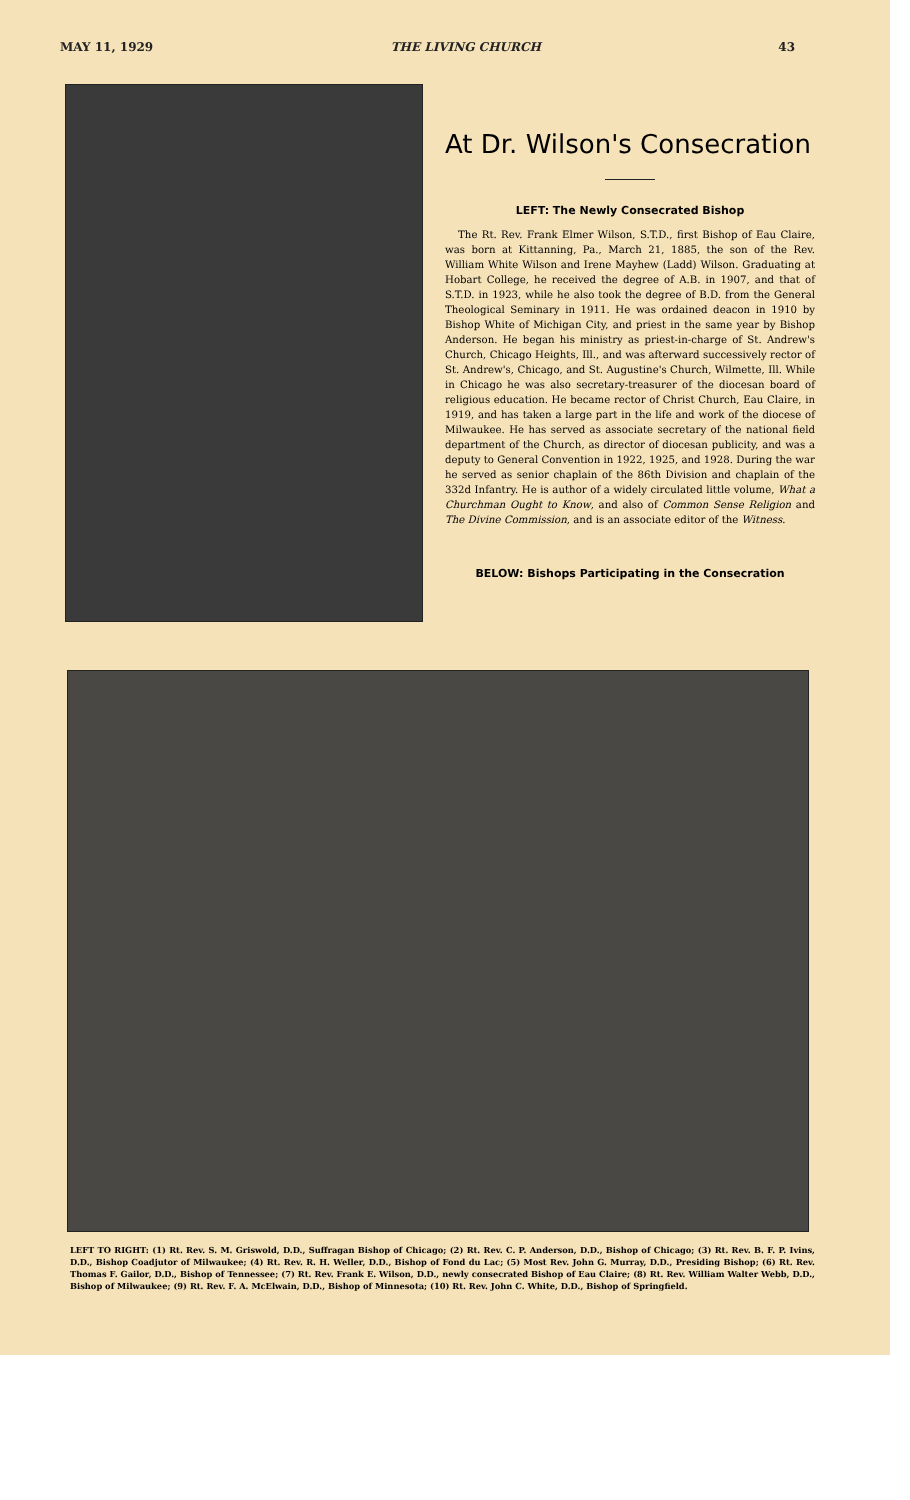MAY 11, 1929 THE LIVING CHURCH 43
At Dr. Wilson's Consecration
LEFT: The Newly Consecrated Bishop
The Rt. Rev. Frank Elmer Wilson, S.T.D., first Bishop of Eau Claire, was born at Kittanning, Pa., March 21, 1885, the son of the Rev. William White Wilson and Irene Mayhew (Ladd) Wilson. Graduating at Hobart College, he received the degree of A.B. in 1907, and that of S.T.D. in 1923, while he also took the degree of B.D. from the General Theological Seminary in 1911. He was ordained deacon in 1910 by Bishop White of Michigan City, and priest in the same year by Bishop Anderson. He began his ministry as priest-in-charge of St. Andrew's Church, Chicago Heights, Ill., and was afterward successively rector of St. Andrew's, Chicago, and St. Augustine's Church, Wilmette, Ill. While in Chicago he was also secretary-treasurer of the diocesan board of religious education. He became rector of Christ Church, Eau Claire, in 1919, and has taken a large part in the life and work of the diocese of Milwaukee. He has served as associate secretary of the national field department of the Church, as director of diocesan publicity, and was a deputy to General Convention in 1922, 1925, and 1928. During the war he served as senior chaplain of the 86th Division and chaplain of the 332d Infantry. He is author of a widely circulated little volume, What a Churchman Ought to Know, and also of Common Sense Religion and The Divine Commission, and is an associate editor of the Witness.
BELOW: Bishops Participating in the Consecration
LEFT TO RIGHT: (1) Rt. Rev. S. M. Griswold, D.D., Suffragan Bishop of Chicago; (2) Rt. Rev. C. P. Anderson, D.D., Bishop of Chicago; (3) Rt. Rev. B. F. P. Ivins, D.D., Bishop Coadjutor of Milwaukee; (4) Rt. Rev. R. H. Weller, D.D., Bishop of Fond du Lac; (5) Most Rev. John G. Murray, D.D., Presiding Bishop; (6) Rt. Rev. Thomas F. Gailor, D.D., Bishop of Tennessee; (7) Rt. Rev. Frank E. Wilson, D.D., newly consecrated Bishop of Eau Claire; (8) Rt. Rev. William Walter Webb, D.D., Bishop of Milwaukee; (9) Rt. Rev. F. A. McElwain, D.D., Bishop of Minnesota; (10) Rt. Rev. John C. White, D.D., Bishop of Springfield.